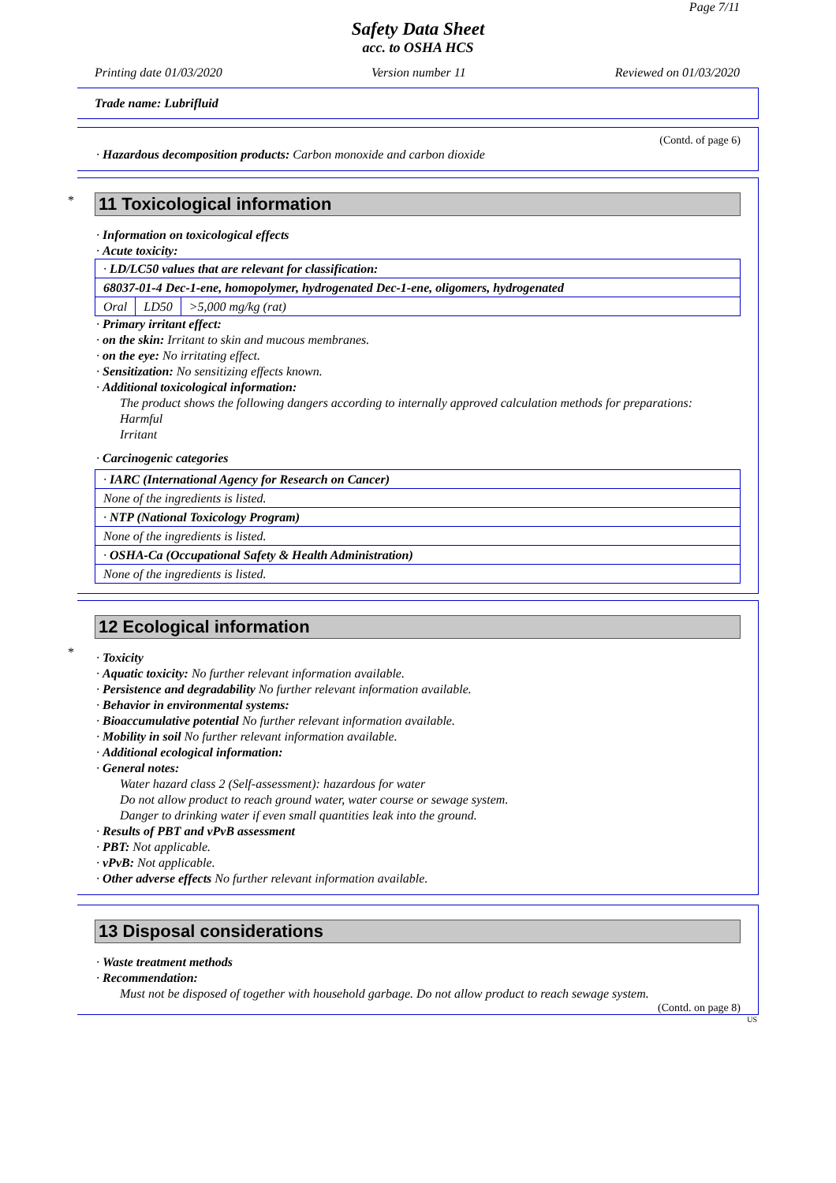Page 7/11
Safety Data Sheet
acc. to OSHA HCS
Printing date 01/03/2020 Version number 11 Reviewed on 01/03/2020
Trade name: Lubrifluid
(Contd. of page 6)
· Hazardous decomposition products: Carbon monoxide and carbon dioxide
*
11 Toxicological information
· Information on toxicological effects
· Acute toxicity:
| · LD/LC50 values that are relevant for classification: | | |
| 68037-01-4 Dec-1-ene, homopolymer, hydrogenated Dec-1-ene, oligomers, hydrogenated | | |
| Oral | LD50 | >5,000 mg/kg (rat) |
· Primary irritant effect:
· on the skin: Irritant to skin and mucous membranes.
· on the eye: No irritating effect.
· Sensitization: No sensitizing effects known.
· Additional toxicological information:
The product shows the following dangers according to internally approved calculation methods for preparations:
Harmful
Irritant
· Carcinogenic categories
| · IARC (International Agency for Research on Cancer) |
| None of the ingredients is listed. |
| · NTP (National Toxicology Program) |
| None of the ingredients is listed. |
| · OSHA-Ca (Occupational Safety & Health Administration) |
| None of the ingredients is listed. |
*
12 Ecological information
· Toxicity
· Aquatic toxicity: No further relevant information available.
· Persistence and degradability No further relevant information available.
· Behavior in environmental systems:
· Bioaccumulative potential No further relevant information available.
· Mobility in soil No further relevant information available.
· Additional ecological information:
· General notes:
Water hazard class 2 (Self-assessment): hazardous for water
Do not allow product to reach ground water, water course or sewage system.
Danger to drinking water if even small quantities leak into the ground.
· Results of PBT and vPvB assessment
· PBT: Not applicable.
· vPvB: Not applicable.
· Other adverse effects No further relevant information available.
13 Disposal considerations
· Waste treatment methods
· Recommendation:
Must not be disposed of together with household garbage. Do not allow product to reach sewage system.
(Contd. on page 8)
US